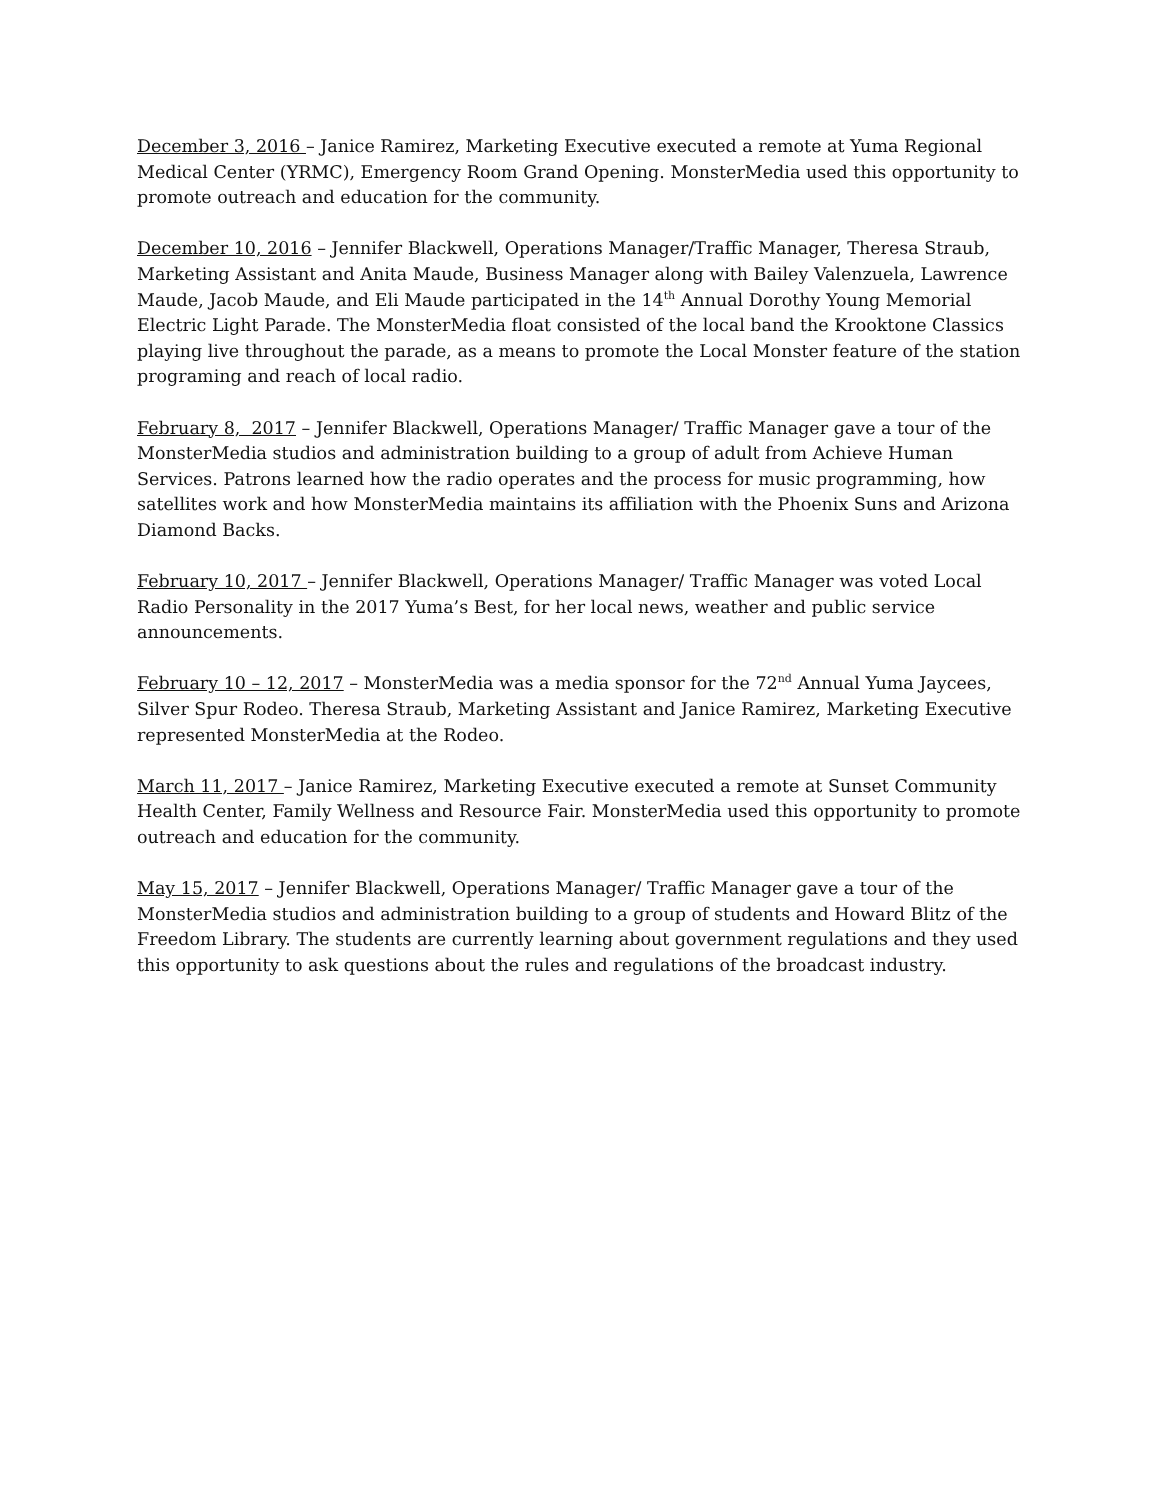December 3, 2016 – Janice Ramirez, Marketing Executive executed a remote at Yuma Regional Medical Center (YRMC), Emergency Room Grand Opening. MonsterMedia used this opportunity to promote outreach and education for the community.
December 10, 2016 – Jennifer Blackwell, Operations Manager/Traffic Manager, Theresa Straub, Marketing Assistant and Anita Maude, Business Manager along with Bailey Valenzuela, Lawrence Maude, Jacob Maude, and Eli Maude participated in the 14<sup>th</sup> Annual Dorothy Young Memorial Electric Light Parade. The MonsterMedia float consisted of the local band the Krooktone Classics playing live throughout the parade, as a means to promote the Local Monster feature of the station programing and reach of local radio.
February 8, 2017 – Jennifer Blackwell, Operations Manager/ Traffic Manager gave a tour of the MonsterMedia studios and administration building to a group of adult from Achieve Human Services. Patrons learned how the radio operates and the process for music programming, how satellites work and how MonsterMedia maintains its affiliation with the Phoenix Suns and Arizona Diamond Backs.
February 10, 2017 – Jennifer Blackwell, Operations Manager/ Traffic Manager was voted Local Radio Personality in the 2017 Yuma’s Best, for her local news, weather and public service announcements.
February 10 – 12, 2017 – MonsterMedia was a media sponsor for the 72<sup>nd</sup> Annual Yuma Jaycees, Silver Spur Rodeo. Theresa Straub, Marketing Assistant and Janice Ramirez, Marketing Executive represented MonsterMedia at the Rodeo.
March 11, 2017 – Janice Ramirez, Marketing Executive executed a remote at Sunset Community Health Center, Family Wellness and Resource Fair. MonsterMedia used this opportunity to promote outreach and education for the community.
May 15, 2017 – Jennifer Blackwell, Operations Manager/ Traffic Manager gave a tour of the MonsterMedia studios and administration building to a group of students and Howard Blitz of the Freedom Library. The students are currently learning about government regulations and they used this opportunity to ask questions about the rules and regulations of the broadcast industry.